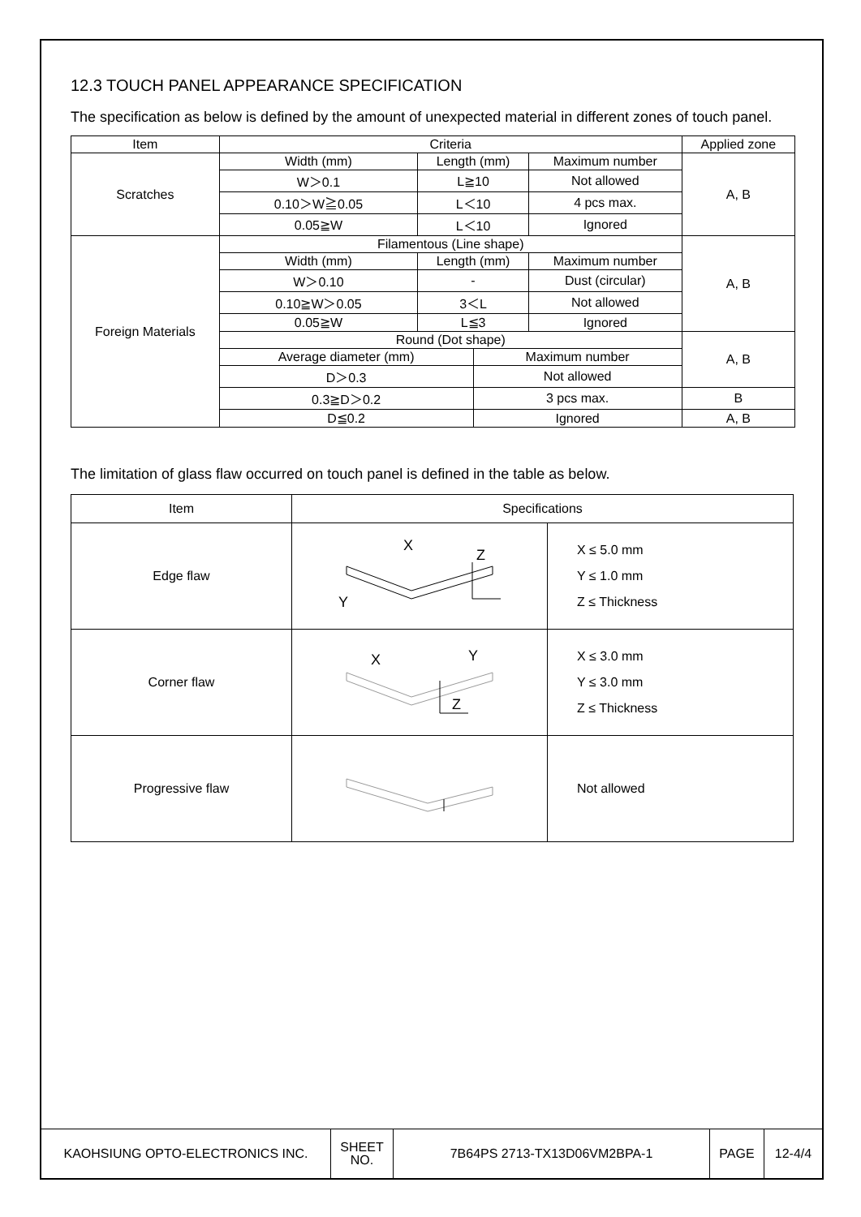12.3 TOUCH PANEL APPEARANCE SPECIFICATION
The specification as below is defined by the amount of unexpected material in different zones of touch panel.
| Item | Criteria | | | | Applied zone |
| --- | --- | --- | --- | --- | --- |
| Scratches | Width (mm) | Length (mm) | | Maximum number | A, B |
| | W＞0.1 | L≧10 | | Not allowed | |
| | 0.10＞W≧0.05 | L＜10 | | 4 pcs max. | |
| | 0.05≧W | L＜10 | | Ignored | |
| Foreign Materials | Filamentous (Line shape) | | | | A, B |
| | Width (mm) | Length (mm) | | Maximum number | |
| | W＞0.10 | - | | Dust (circular) | |
| | 0.10≧W＞0.05 | 3＜L | | Not allowed | |
| | 0.05≧W | L≦3 | | Ignored | |
| | Round (Dot shape) | | | | A, B |
| | Average diameter (mm) | | Maximum number | | |
| | D＞0.3 | | Not allowed | | |
| | 0.3≧D＞0.2 | | 3 pcs max. | | B |
| | D≦0.2 | | Ignored | | A, B |
The limitation of glass flaw occurred on touch panel is defined in the table as below.
| Item | Specifications | |
| --- | --- | --- |
| Edge flaw | X Z Y | X ≤ 5.0 mm Y ≤ 1.0 mm Z ≤ Thickness |
| Corner flaw | X Y Z | X ≤ 3.0 mm Y ≤ 3.0 mm Z ≤ Thickness |
| Progressive flaw | | Not allowed |
| KAOHSIUNG OPTO-ELECTRONICS INC. | SHEET NO. | 7B64PS 2713-TX13D06VM2BPA-1 | PAGE | 12-4/4 |